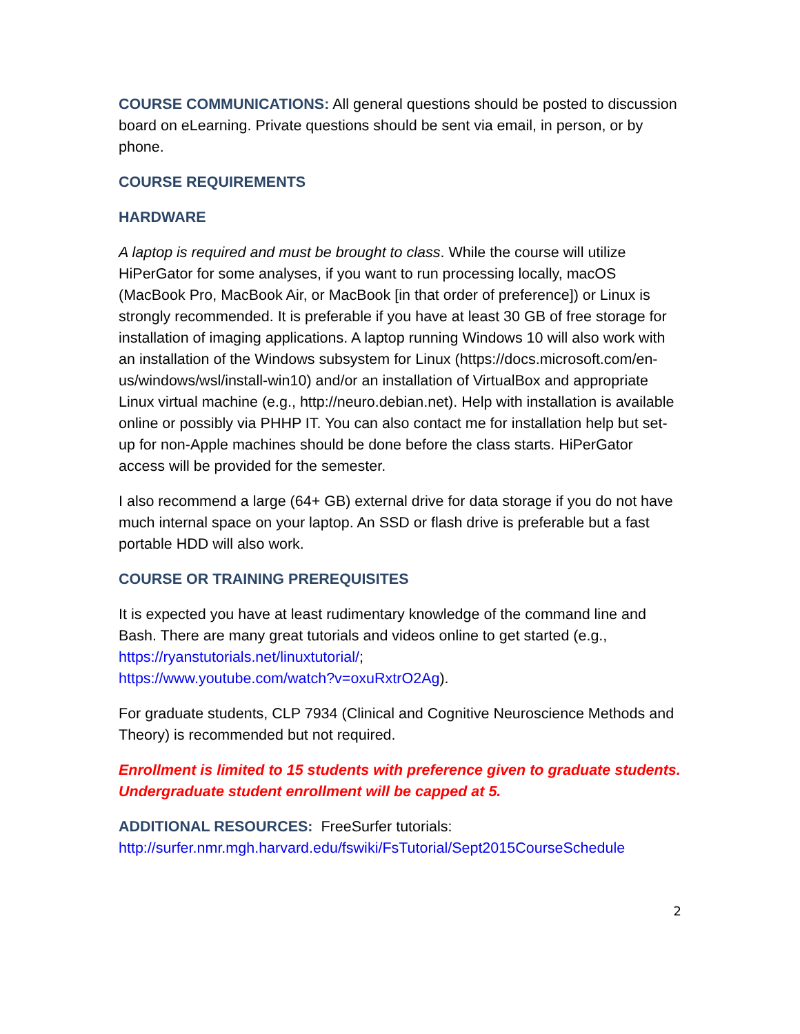COURSE COMMUNICATIONS: All general questions should be posted to discussion board on eLearning. Private questions should be sent via email, in person, or by phone.
COURSE REQUIREMENTS
HARDWARE
A laptop is required and must be brought to class. While the course will utilize HiPerGator for some analyses, if you want to run processing locally, macOS (MacBook Pro, MacBook Air, or MacBook [in that order of preference]) or Linux is strongly recommended. It is preferable if you have at least 30 GB of free storage for installation of imaging applications. A laptop running Windows 10 will also work with an installation of the Windows subsystem for Linux (https://docs.microsoft.com/en-us/windows/wsl/install-win10) and/or an installation of VirtualBox and appropriate Linux virtual machine (e.g., http://neuro.debian.net). Help with installation is available online or possibly via PHHP IT. You can also contact me for installation help but set-up for non-Apple machines should be done before the class starts. HiPerGator access will be provided for the semester.
I also recommend a large (64+ GB) external drive for data storage if you do not have much internal space on your laptop. An SSD or flash drive is preferable but a fast portable HDD will also work.
COURSE OR TRAINING PREREQUISITES
It is expected you have at least rudimentary knowledge of the command line and Bash. There are many great tutorials and videos online to get started (e.g., https://ryanstutorials.net/linuxtutorial/;
https://www.youtube.com/watch?v=oxuRxtrO2Ag).
For graduate students, CLP 7934 (Clinical and Cognitive Neuroscience Methods and Theory) is recommended but not required.
Enrollment is limited to 15 students with preference given to graduate students. Undergraduate student enrollment will be capped at 5.
ADDITIONAL RESOURCES: FreeSurfer tutorials:
http://surfer.nmr.mgh.harvard.edu/fswiki/FsTutorial/Sept2015CourseSchedule
2